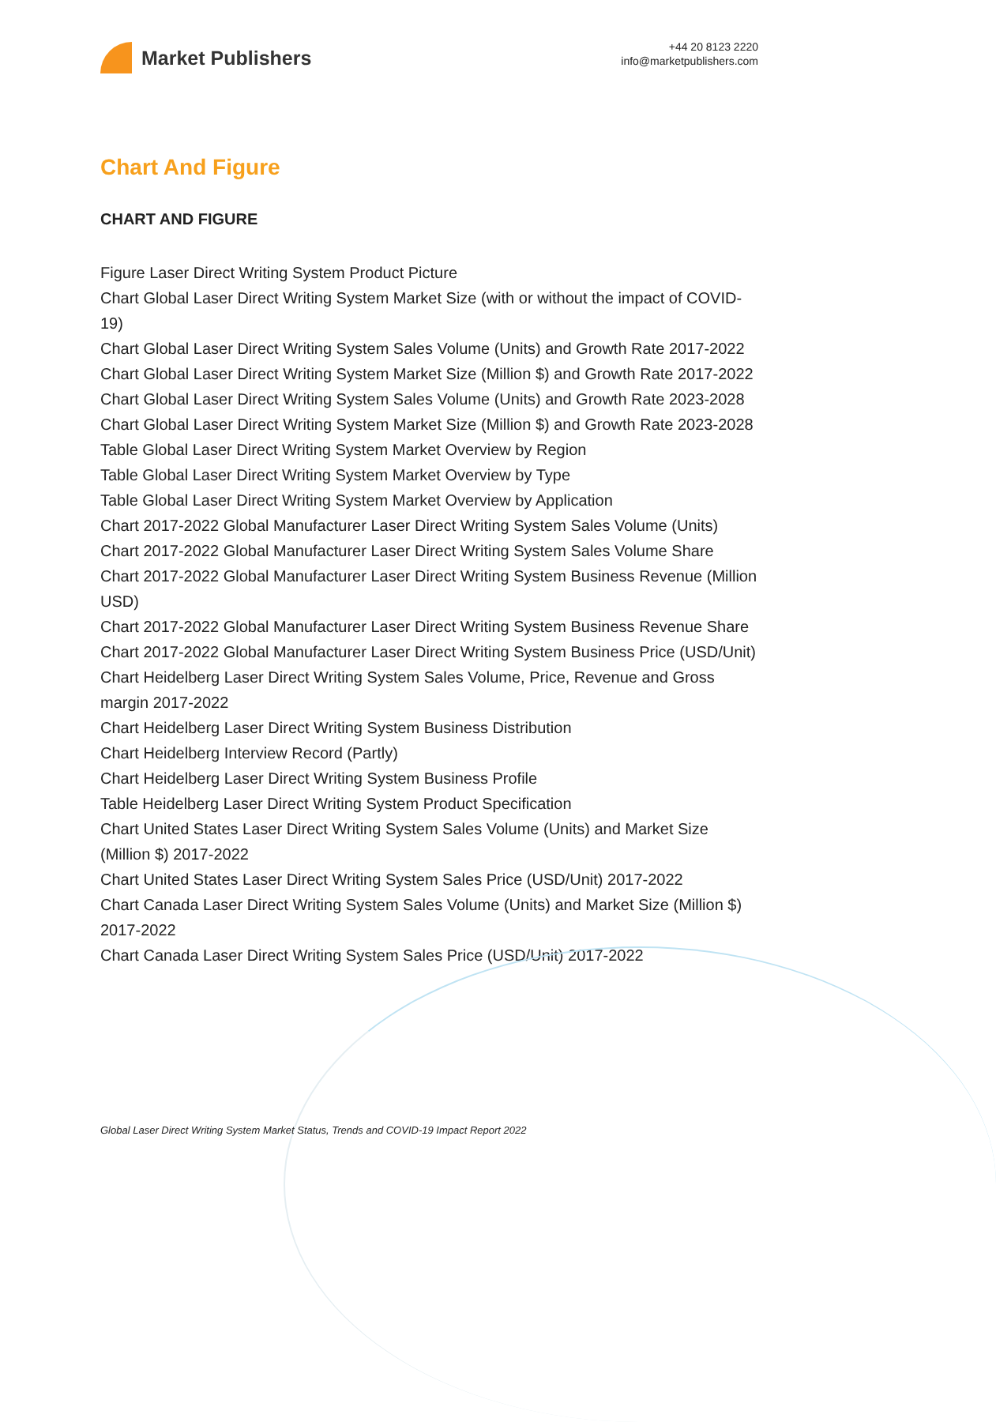Market Publishers
+44 20 8123 2220
info@marketpublishers.com
Chart And Figure
CHART AND FIGURE
Figure Laser Direct Writing System Product Picture
Chart Global Laser Direct Writing System Market Size (with or without the impact of COVID-19)
Chart Global Laser Direct Writing System Sales Volume (Units) and Growth Rate 2017-2022
Chart Global Laser Direct Writing System Market Size (Million $) and Growth Rate 2017-2022
Chart Global Laser Direct Writing System Sales Volume (Units) and Growth Rate 2023-2028
Chart Global Laser Direct Writing System Market Size (Million $) and Growth Rate 2023-2028
Table Global Laser Direct Writing System Market Overview by Region
Table Global Laser Direct Writing System Market Overview by Type
Table Global Laser Direct Writing System Market Overview by Application
Chart 2017-2022 Global Manufacturer Laser Direct Writing System Sales Volume (Units)
Chart 2017-2022 Global Manufacturer Laser Direct Writing System Sales Volume Share
Chart 2017-2022 Global Manufacturer Laser Direct Writing System Business Revenue (Million USD)
Chart 2017-2022 Global Manufacturer Laser Direct Writing System Business Revenue Share
Chart 2017-2022 Global Manufacturer Laser Direct Writing System Business Price (USD/Unit)
Chart Heidelberg Laser Direct Writing System Sales Volume, Price, Revenue and Gross margin 2017-2022
Chart Heidelberg Laser Direct Writing System Business Distribution
Chart Heidelberg Interview Record (Partly)
Chart Heidelberg Laser Direct Writing System Business Profile
Table Heidelberg Laser Direct Writing System Product Specification
Chart United States Laser Direct Writing System Sales Volume (Units) and Market Size (Million $) 2017-2022
Chart United States Laser Direct Writing System Sales Price (USD/Unit) 2017-2022
Chart Canada Laser Direct Writing System Sales Volume (Units) and Market Size (Million $) 2017-2022
Chart Canada Laser Direct Writing System Sales Price (USD/Unit) 2017-2022
Global Laser Direct Writing System Market Status, Trends and COVID-19 Impact Report 2022